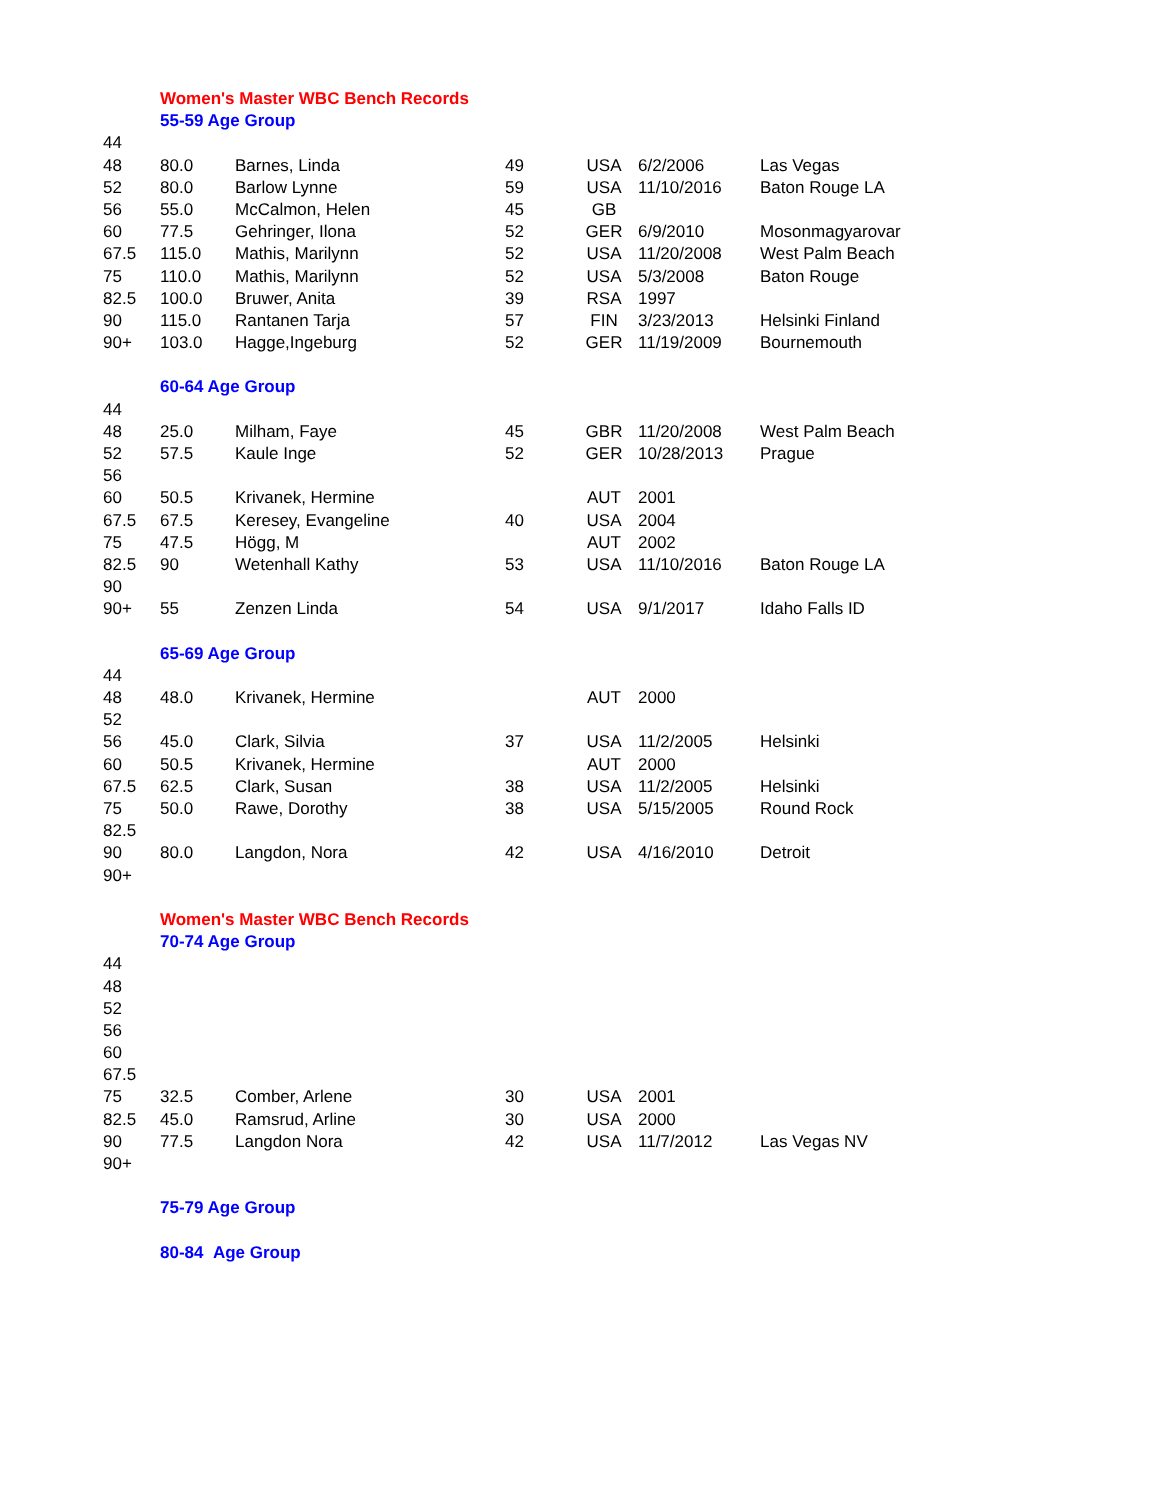| | Women's Master WBC Bench Records | | | | | |
| | 55-59 Age Group | | | | | |
| 44 | | | | | | |
| 48 | 80.0 | Barnes, Linda | 49 | USA | 6/2/2006 | Las Vegas |
| 52 | 80.0 | Barlow Lynne | 59 | USA | 11/10/2016 | Baton Rouge LA |
| 56 | 55.0 | McCalmon, Helen | 45 | GB | | |
| 60 | 77.5 | Gehringer, Ilona | 52 | GER | 6/9/2010 | Mosonmagyarovar |
| 67.5 | 115.0 | Mathis, Marilynn | 52 | USA | 11/20/2008 | West Palm Beach |
| 75 | 110.0 | Mathis, Marilynn | 52 | USA | 5/3/2008 | Baton Rouge |
| 82.5 | 100.0 | Bruwer, Anita | 39 | RSA | 1997 | |
| 90 | 115.0 | Rantanen Tarja | 57 | FIN | 3/23/2013 | Helsinki Finland |
| 90+ | 103.0 | Hagge,Ingeburg | 52 | GER | 11/19/2009 | Bournemouth |
| | 60-64 Age Group | | | | | |
| 44 | | | | | | |
| 48 | 25.0 | Milham, Faye | 45 | GBR | 11/20/2008 | West Palm Beach |
| 52 | 57.5 | Kaule Inge | 52 | GER | 10/28/2013 | Prague |
| 56 | | | | | | |
| 60 | 50.5 | Krivanek, Hermine | | AUT | 2001 | |
| 67.5 | 67.5 | Keresey, Evangeline | 40 | USA | 2004 | |
| 75 | 47.5 | Högg, M | | AUT | 2002 | |
| 82.5 | 90 | Wetenhall Kathy | 53 | USA | 11/10/2016 | Baton Rouge LA |
| 90 | | | | | | |
| 90+ | 55 | Zenzen Linda | 54 | USA | 9/1/2017 | Idaho Falls ID |
| | 65-69 Age Group | | | | | |
| 44 | | | | | | |
| 48 | 48.0 | Krivanek, Hermine | | AUT | 2000 | |
| 52 | | | | | | |
| 56 | 45.0 | Clark, Silvia | 37 | USA | 11/2/2005 | Helsinki |
| 60 | 50.5 | Krivanek, Hermine | | AUT | 2000 | |
| 67.5 | 62.5 | Clark, Susan | 38 | USA | 11/2/2005 | Helsinki |
| 75 | 50.0 | Rawe, Dorothy | 38 | USA | 5/15/2005 | Round Rock |
| 82.5 | | | | | | |
| 90 | 80.0 | Langdon, Nora | 42 | USA | 4/16/2010 | Detroit |
| 90+ | | | | | | |
| | Women's Master WBC Bench Records | | | | | |
| | 70-74 Age Group | | | | | |
| 44 | | | | | | |
| 48 | | | | | | |
| 52 | | | | | | |
| 56 | | | | | | |
| 60 | | | | | | |
| 67.5 | | | | | | |
| 75 | 32.5 | Comber, Arlene | 30 | USA | 2001 | |
| 82.5 | 45.0 | Ramsrud, Arline | 30 | USA | 2000 | |
| 90 | 77.5 | Langdon Nora | 42 | USA | 11/7/2012 | Las Vegas NV |
| 90+ | | | | | | |
| | 75-79 Age Group | | | | | |
| | 80-84 Age Group | | | | | |